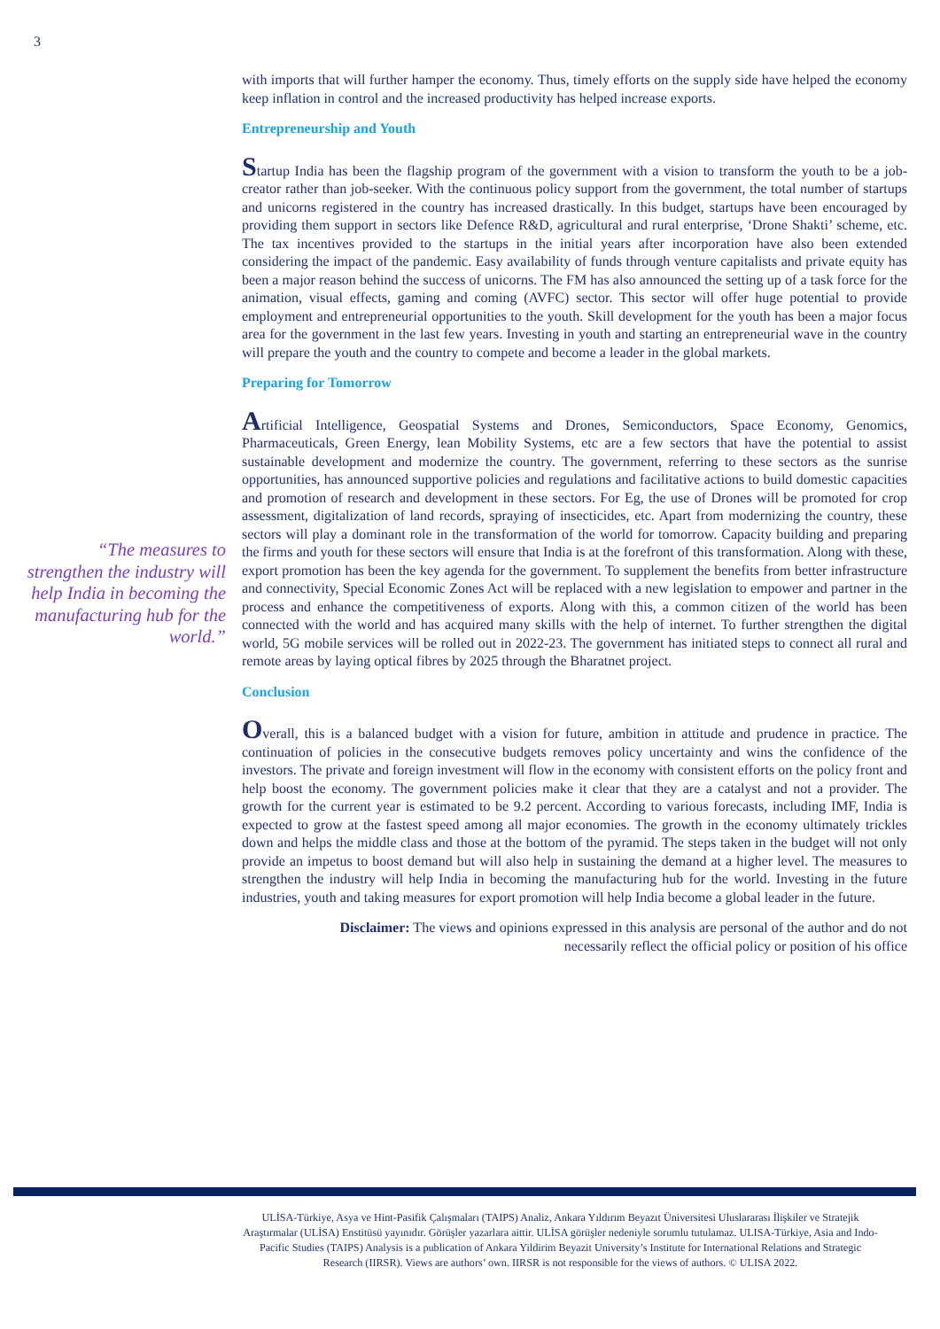3
“The measures to strengthen the industry will help India in becoming the manufacturing hub for the world.”
with imports that will further hamper the economy. Thus, timely efforts on the supply side have helped the economy keep inflation in control and the increased productivity has helped increase exports.
Entrepreneurship and Youth
Startup India has been the flagship program of the government with a vision to transform the youth to be a job-creator rather than job-seeker. With the continuous policy support from the government, the total number of startups and unicorns registered in the country has increased drastically. In this budget, startups have been encouraged by providing them support in sectors like Defence R&D, agricultural and rural enterprise, ‘Drone Shakti’ scheme, etc. The tax incentives provided to the startups in the initial years after incorporation have also been extended considering the impact of the pandemic. Easy availability of funds through venture capitalists and private equity has been a major reason behind the success of unicorns. The FM has also announced the setting up of a task force for the animation, visual effects, gaming and coming (AVFC) sector. This sector will offer huge potential to provide employment and entrepreneurial opportunities to the youth. Skill development for the youth has been a major focus area for the government in the last few years. Investing in youth and starting an entrepreneurial wave in the country will prepare the youth and the country to compete and become a leader in the global markets.
Preparing for Tomorrow
Artificial Intelligence, Geospatial Systems and Drones, Semiconductors, Space Economy, Genomics, Pharmaceuticals, Green Energy, lean Mobility Systems, etc are a few sectors that have the potential to assist sustainable development and modernize the country. The government, referring to these sectors as the sunrise opportunities, has announced supportive policies and regulations and facilitative actions to build domestic capacities and promotion of research and development in these sectors. For Eg, the use of Drones will be promoted for crop assessment, digitalization of land records, spraying of insecticides, etc. Apart from modernizing the country, these sectors will play a dominant role in the transformation of the world for tomorrow. Capacity building and preparing the firms and youth for these sectors will ensure that India is at the forefront of this transformation. Along with these, export promotion has been the key agenda for the government. To supplement the benefits from better infrastructure and connectivity, Special Economic Zones Act will be replaced with a new legislation to empower and partner in the process and enhance the competitiveness of exports. Along with this, a common citizen of the world has been connected with the world and has acquired many skills with the help of internet. To further strengthen the digital world, 5G mobile services will be rolled out in 2022-23. The government has initiated steps to connect all rural and remote areas by laying optical fibres by 2025 through the Bharatnet project.
Conclusion
Overall, this is a balanced budget with a vision for future, ambition in attitude and prudence in practice. The continuation of policies in the consecutive budgets removes policy uncertainty and wins the confidence of the investors. The private and foreign investment will flow in the economy with consistent efforts on the policy front and help boost the economy. The government policies make it clear that they are a catalyst and not a provider. The growth for the current year is estimated to be 9.2 percent. According to various forecasts, including IMF, India is expected to grow at the fastest speed among all major economies. The growth in the economy ultimately trickles down and helps the middle class and those at the bottom of the pyramid. The steps taken in the budget will not only provide an impetus to boost demand but will also help in sustaining the demand at a higher level. The measures to strengthen the industry will help India in becoming the manufacturing hub for the world. Investing in the future industries, youth and taking measures for export promotion will help India become a global leader in the future.
Disclaimer: The views and opinions expressed in this analysis are personal of the author and do not
necessarily reflect the official policy or position of his office
ULİSA-Türkiye, Asya ve Hint-Pasifik Çalışmaları (TAIPS) Analiz, Ankara Yıldırım Beyazıt Üniversitesi Uluslararası İlişkiler ve Stratejik Araştırmalar (ULİSA) Enstitüsü yayınıdır. Görüşler yazarlara aittir. ULİSA görüşler nedeniyle sorumlu tutulamaz. ULISA-Türkiye, Asia and Indo-Pacific Studies (TAIPS) Analysis is a publication of Ankara Yildirim Beyazit University’s Institute for International Relations and Strategic Research (IIRSR). Views are authors’ own. IIRSR is not responsible for the views of authors. © ULISA 2022.